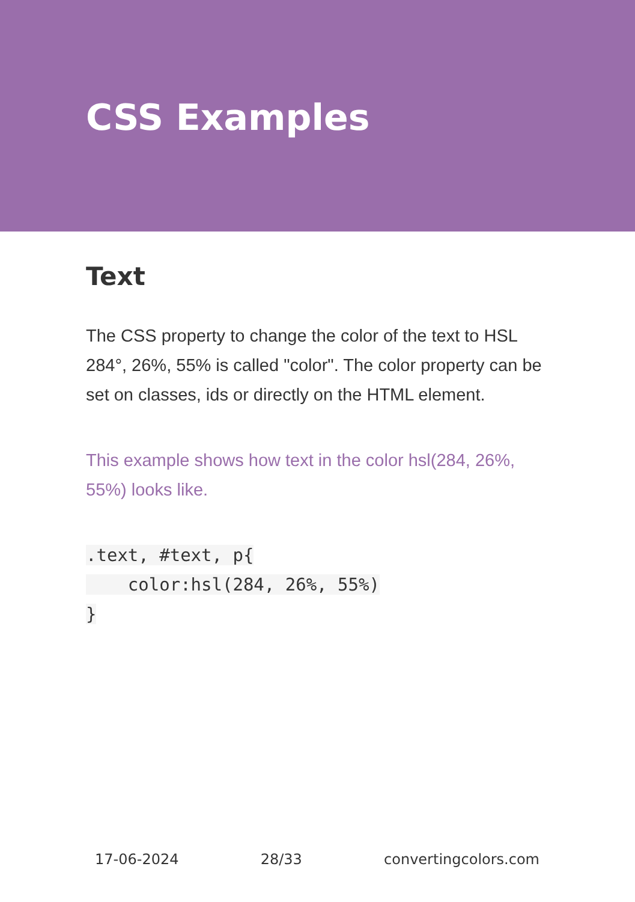CSS Examples
Text
The CSS property to change the color of the text to HSL 284°, 26%, 55% is called "color". The color property can be set on classes, ids or directly on the HTML element.
This example shows how text in the color hsl(284, 26%, 55%) looks like.
.text, #text, p{
    color:hsl(284, 26%, 55%)
}
17-06-2024 28/33 convertingcolors.com